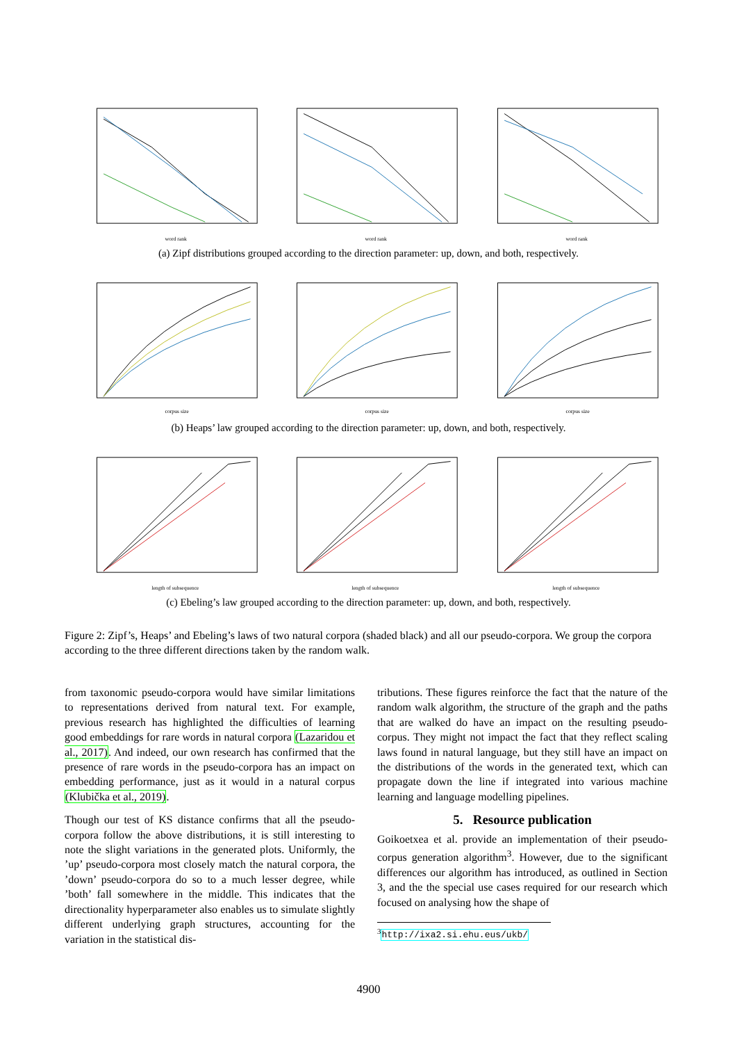word rank
word rank
word rank
(a) Zipf distributions grouped according to the direction parameter: up, down, and both, respectively.
corpus size
corpus size
corpus size
(b) Heaps’ law grouped according to the direction parameter: up, down, and both, respectively.
length of subsequence
length of subsequence
length of subsequence
(c) Ebeling’s law grouped according to the direction parameter: up, down, and both, respectively.
Figure 2: Zipf’s, Heaps’ and Ebeling’s laws of two natural corpora (shaded black) and all our pseudo-corpora. We group the corpora according to the three different directions taken by the random walk.
from taxonomic pseudo-corpora would have similar limitations to representations derived from natural text. For example, previous research has highlighted the difficulties of learning good embeddings for rare words in natural corpora (Lazaridou et al., 2017). And indeed, our own research has confirmed that the presence of rare words in the pseudo-corpora has an impact on embedding performance, just as it would in a natural corpus (Klubička et al., 2019).
Though our test of KS distance confirms that all the pseudo-corpora follow the above distributions, it is still interesting to note the slight variations in the generated plots. Uniformly, the ’up’ pseudo-corpora most closely match the natural corpora, the ’down’ pseudo-corpora do so to a much lesser degree, while ’both’ fall somewhere in the middle. This indicates that the directionality hyperparameter also enables us to simulate slightly different underlying graph structures, accounting for the variation in the statistical dis-
tributions. These figures reinforce the fact that the nature of the random walk algorithm, the structure of the graph and the paths that are walked do have an impact on the resulting pseudo-corpus. They might not impact the fact that they reflect scaling laws found in natural language, but they still have an impact on the distributions of the words in the generated text, which can propagate down the line if integrated into various machine learning and language modelling pipelines.
5. Resource publication
Goikoetxea et al. provide an implementation of their pseudo-corpus generation algorithm<sup>3</sup>. However, due to the significant differences our algorithm has introduced, as outlined in Section 3, and the the special use cases required for our research which focused on analysing how the shape of
<sup>3</sup> http://ixa2.si.ehu.eus/ukb/
4900